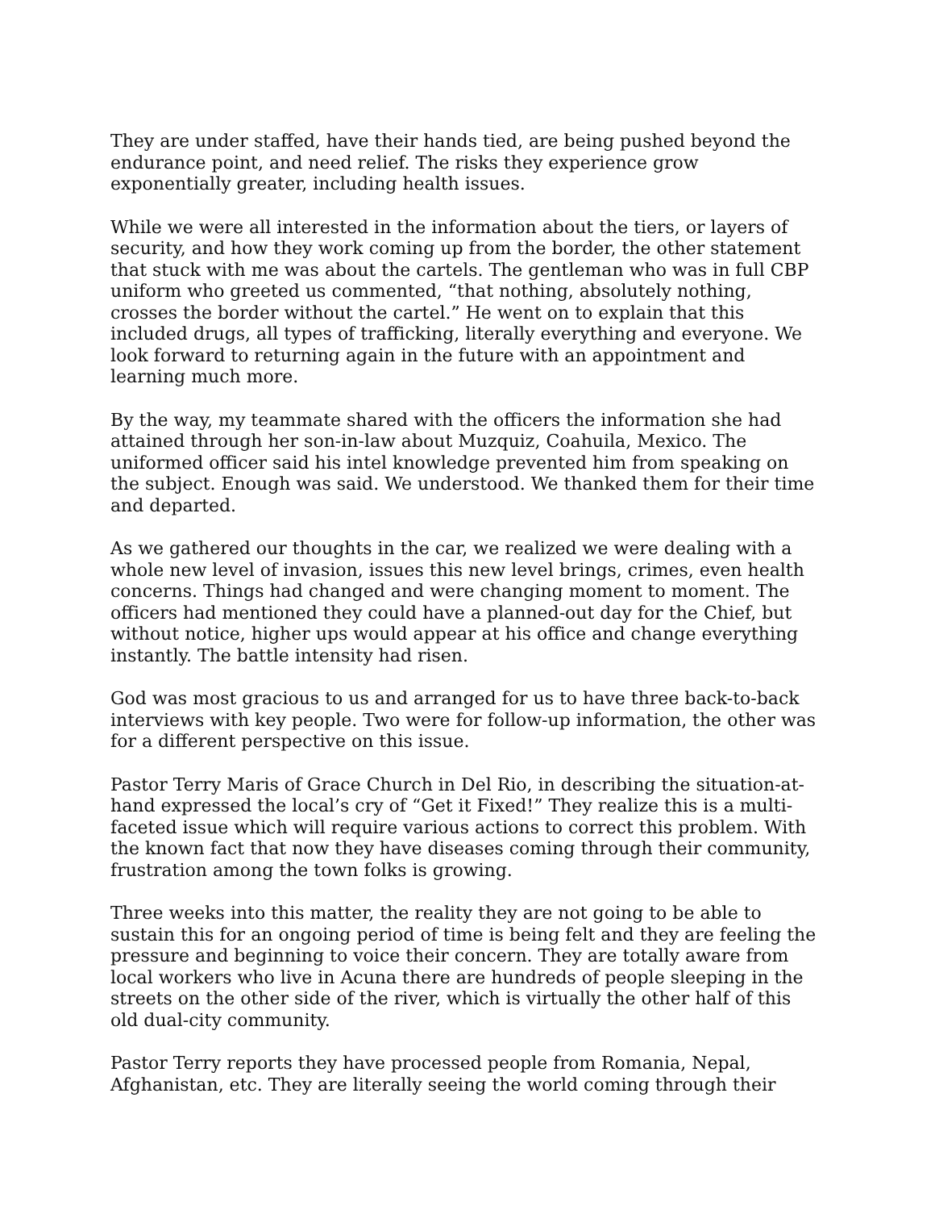They are under staffed, have their hands tied, are being pushed beyond the endurance point, and need relief. The risks they experience grow exponentially greater, including health issues.
While we were all interested in the information about the tiers, or layers of security, and how they work coming up from the border, the other statement that stuck with me was about the cartels. The gentleman who was in full CBP uniform who greeted us commented, “that nothing, absolutely nothing, crosses the border without the cartel.” He went on to explain that this included drugs, all types of trafficking, literally everything and everyone. We look forward to returning again in the future with an appointment and learning much more.
By the way, my teammate shared with the officers the information she had attained through her son-in-law about Muzquiz, Coahuila, Mexico. The uniformed officer said his intel knowledge prevented him from speaking on the subject. Enough was said. We understood. We thanked them for their time and departed.
As we gathered our thoughts in the car, we realized we were dealing with a whole new level of invasion, issues this new level brings, crimes, even health concerns. Things had changed and were changing moment to moment. The officers had mentioned they could have a planned-out day for the Chief, but without notice, higher ups would appear at his office and change everything instantly. The battle intensity had risen.
God was most gracious to us and arranged for us to have three back-to-back interviews with key people. Two were for follow-up information, the other was for a different perspective on this issue.
Pastor Terry Maris of Grace Church in Del Rio, in describing the situation-at-hand expressed the local’s cry of “Get it Fixed!” They realize this is a multi-faceted issue which will require various actions to correct this problem. With the known fact that now they have diseases coming through their community, frustration among the town folks is growing.
Three weeks into this matter, the reality they are not going to be able to sustain this for an ongoing period of time is being felt and they are feeling the pressure and beginning to voice their concern. They are totally aware from local workers who live in Acuna there are hundreds of people sleeping in the streets on the other side of the river, which is virtually the other half of this old dual-city community.
Pastor Terry reports they have processed people from Romania, Nepal, Afghanistan, etc. They are literally seeing the world coming through their